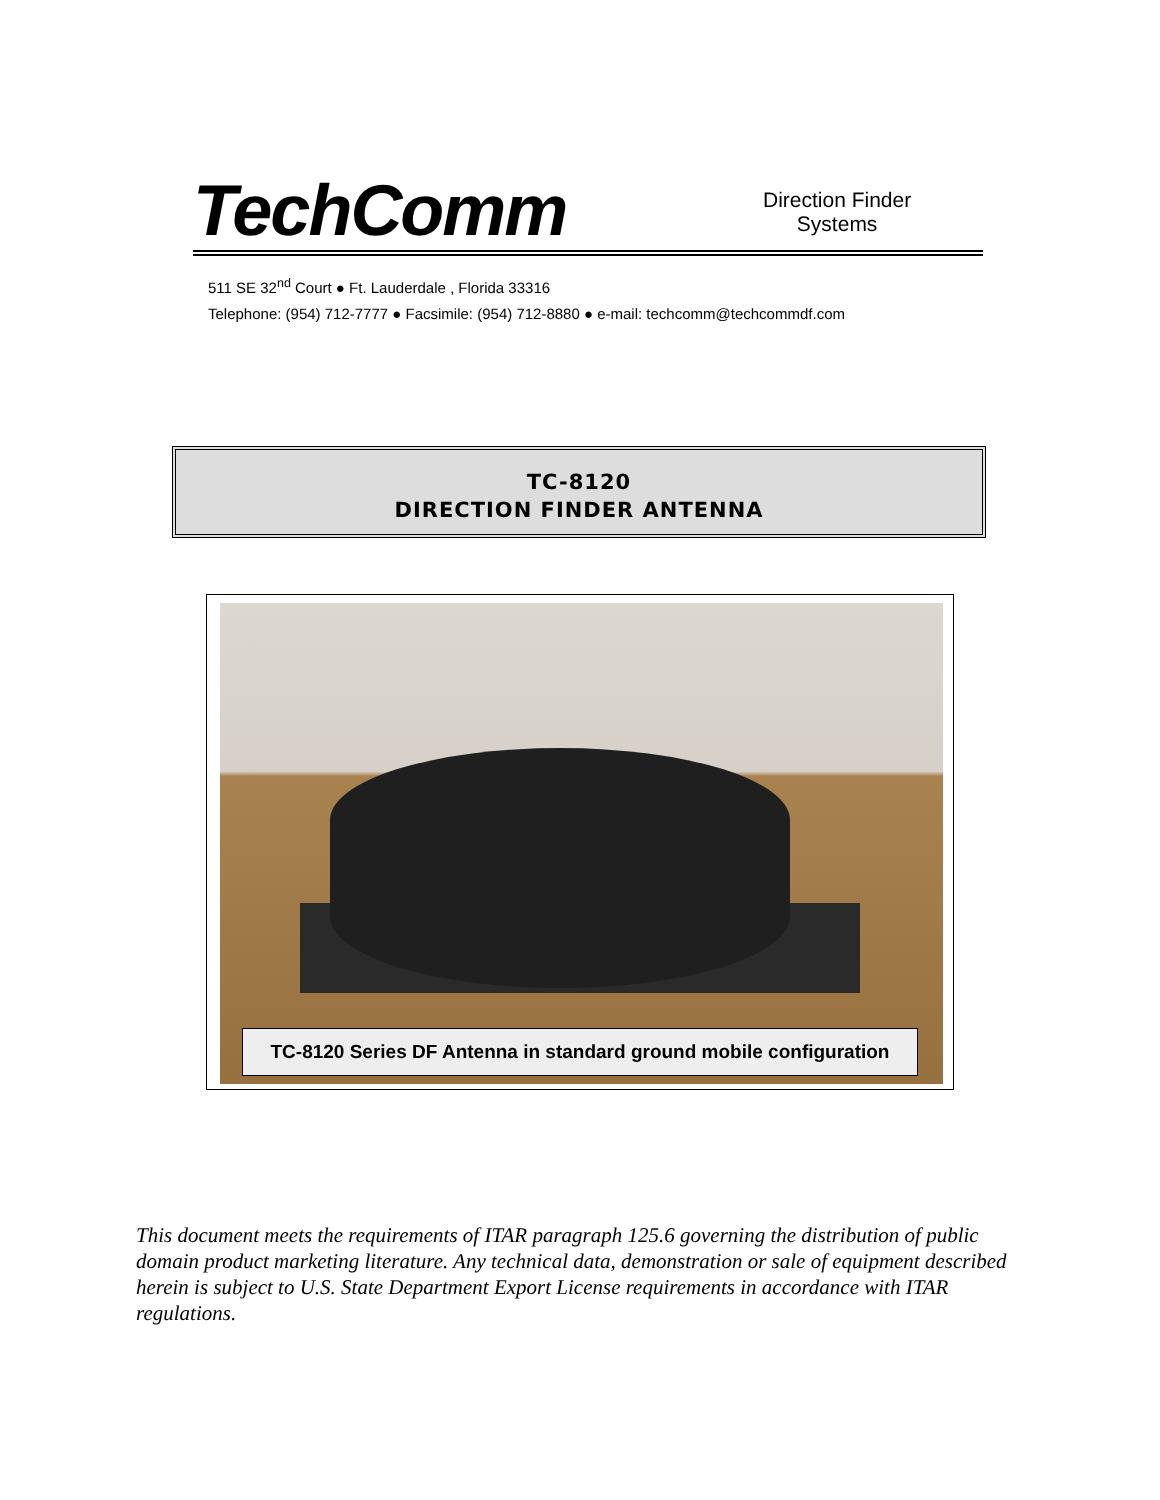TechComm Direction Finder
Systems
511 SE 32<sup>nd</sup> Court ● Ft. Lauderdale , Florida 33316
Telephone: (954) 712-7777 ● Facsimile: (954) 712-8880 ● e-mail: techcomm@techcommdf.com
TC-8120
DIRECTION FINDER ANTENNA
TC-8120 Series DF Antenna in standard ground mobile configuration
This document meets the requirements of ITAR paragraph 125.6 governing the distribution of public domain product marketing literature. Any technical data, demonstration or sale of equipment described herein is subject to U.S. State Department Export License requirements in accordance with ITAR regulations.